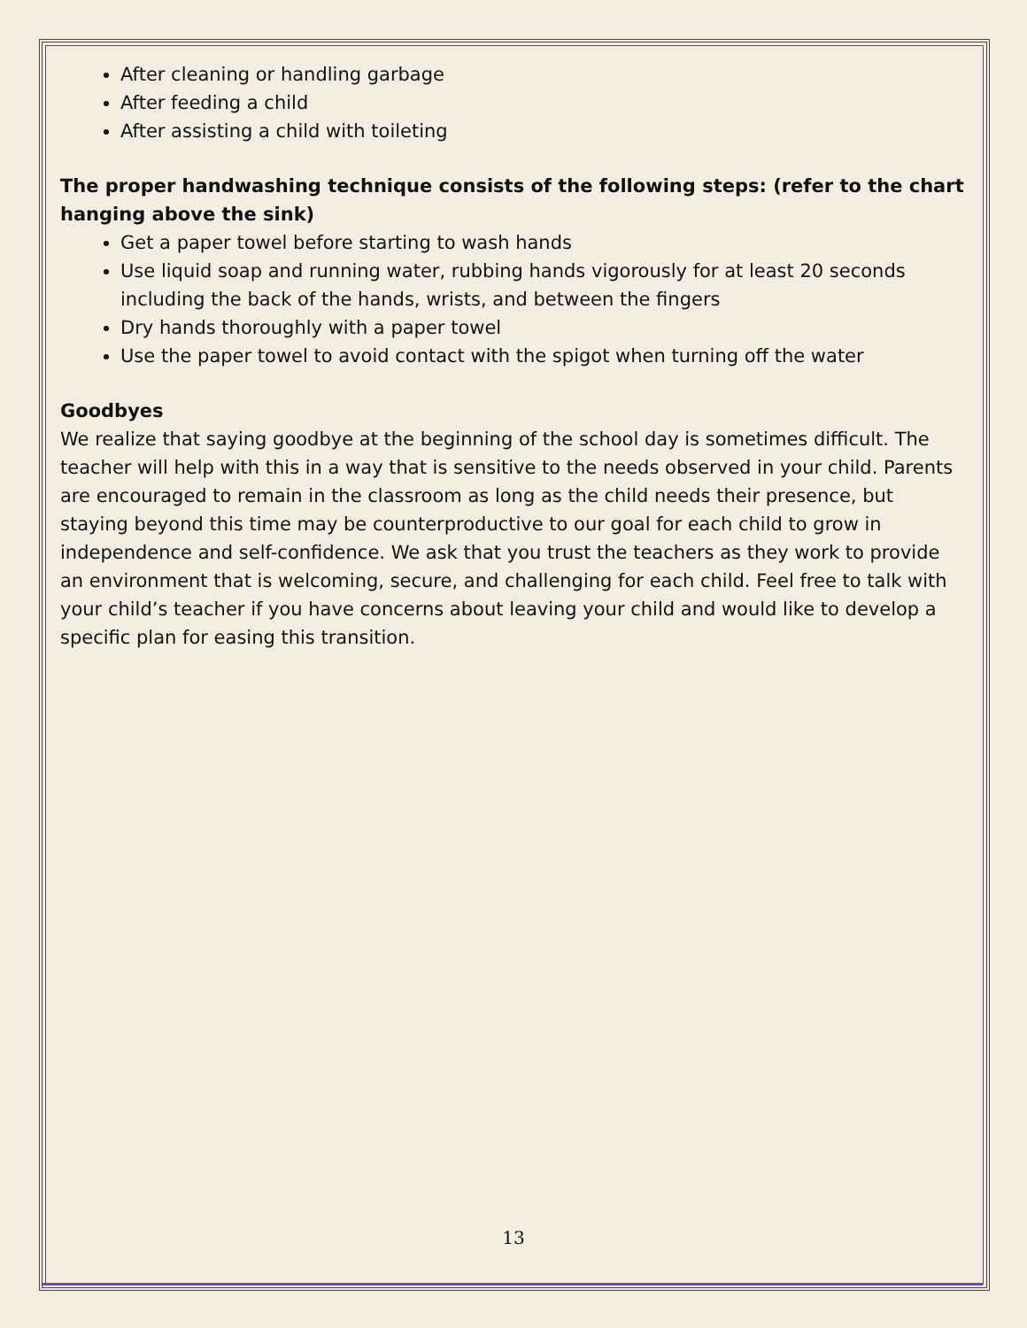After cleaning or handling garbage
After feeding a child
After assisting a child with toileting
The proper handwashing technique consists of the following steps: (refer to the chart hanging above the sink)
Get a paper towel before starting to wash hands
Use liquid soap and running water, rubbing hands vigorously for at least 20 seconds including the back of the hands, wrists, and between the fingers
Dry hands thoroughly with a paper towel
Use the paper towel to avoid contact with the spigot when turning off the water
Goodbyes
We realize that saying goodbye at the beginning of the school day is sometimes difficult. The teacher will help with this in a way that is sensitive to the needs observed in your child. Parents are encouraged to remain in the classroom as long as the child needs their presence, but staying beyond this time may be counterproductive to our goal for each child to grow in independence and self-confidence. We ask that you trust the teachers as they work to provide an environment that is welcoming, secure, and challenging for each child. Feel free to talk with your child’s teacher if you have concerns about leaving your child and would like to develop a specific plan for easing this transition.
13